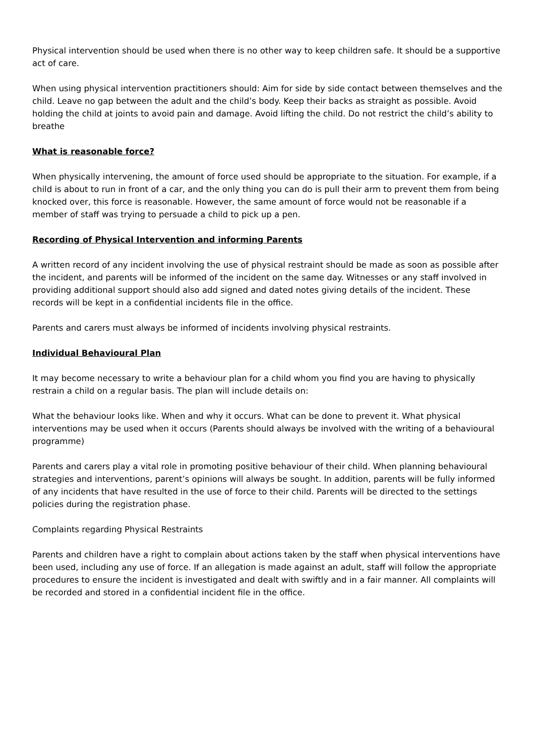Physical intervention should be used when there is no other way to keep children safe. It should be a supportive act of care.
When using physical intervention practitioners should: Aim for side by side contact between themselves and the child. Leave no gap between the adult and the child’s body. Keep their backs as straight as possible. Avoid holding the child at joints to avoid pain and damage. Avoid lifting the child. Do not restrict the child’s ability to breathe
What is reasonable force?
When physically intervening, the amount of force used should be appropriate to the situation. For example, if a child is about to run in front of a car, and the only thing you can do is pull their arm to prevent them from being knocked over, this force is reasonable. However, the same amount of force would not be reasonable if a member of staff was trying to persuade a child to pick up a pen.
Recording of Physical Intervention and informing Parents
A written record of any incident involving the use of physical restraint should be made as soon as possible after the incident, and parents will be informed of the incident on the same day. Witnesses or any staff involved in providing additional support should also add signed and dated notes giving details of the incident. These records will be kept in a confidential incidents file in the office.
Parents and carers must always be informed of incidents involving physical restraints.
Individual Behavioural Plan
It may become necessary to write a behaviour plan for a child whom you find you are having to physically restrain a child on a regular basis. The plan will include details on:
What the behaviour looks like. When and why it occurs. What can be done to prevent it. What physical interventions may be used when it occurs (Parents should always be involved with the writing of a behavioural programme)
Parents and carers play a vital role in promoting positive behaviour of their child. When planning behavioural strategies and interventions, parent’s opinions will always be sought. In addition, parents will be fully informed of any incidents that have resulted in the use of force to their child. Parents will be directed to the settings policies during the registration phase.
Complaints regarding Physical Restraints
Parents and children have a right to complain about actions taken by the staff when physical interventions have been used, including any use of force. If an allegation is made against an adult, staff will follow the appropriate procedures to ensure the incident is investigated and dealt with swiftly and in a fair manner. All complaints will be recorded and stored in a confidential incident file in the office.